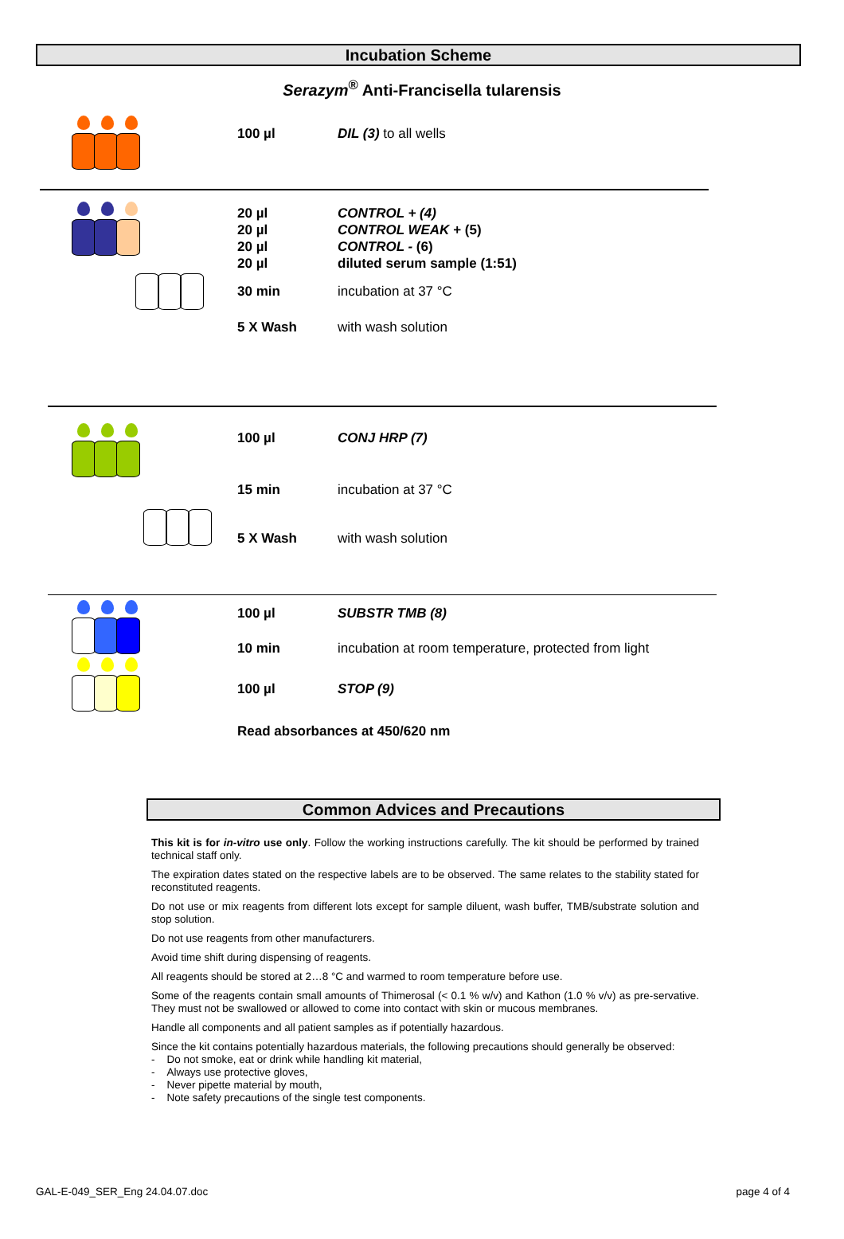Incubation Scheme
Serazym<sup>®</sup> Anti-Francisella tularensis
100 µl DIL (3) to all wells
20 µl CONTROL + (4)
20 µl CONTROL WEAK + (5)
20 µl CONTROL - (6)
20 µl diluted serum sample (1:51)
30 min incubation at 37 °C
5 X Wash with wash solution
100 µl CONJ HRP (7)
15 min incubation at 37 °C
5 X Wash with wash solution
100 µl SUBSTR TMB (8)
10 min incubation at room temperature, protected from light
100 µl STOP (9)
Read absorbances at 450/620 nm
Common Advices and Precautions
This kit is for in-vitro use only. Follow the working instructions carefully. The kit should be performed by trained technical staff only.
The expiration dates stated on the respective labels are to be observed. The same relates to the stability stated for reconstituted reagents.
Do not use or mix reagents from different lots except for sample diluent, wash buffer, TMB/substrate solution and stop solution.
Do not use reagents from other manufacturers.
Avoid time shift during dispensing of reagents.
All reagents should be stored at 2…8 °C and warmed to room temperature before use.
Some of the reagents contain small amounts of Thimerosal (< 0.1 % w/v) and Kathon (1.0 % v/v) as pre-servative. They must not be swallowed or allowed to come into contact with skin or mucous membranes.
Handle all components and all patient samples as if potentially hazardous.
Since the kit contains potentially hazardous materials, the following precautions should generally be observed:
- Do not smoke, eat or drink while handling kit material,
- Always use protective gloves,
- Never pipette material by mouth,
- Note safety precautions of the single test components.
GAL-E-049_SER_Eng 24.04.07.doc page 4 of 4